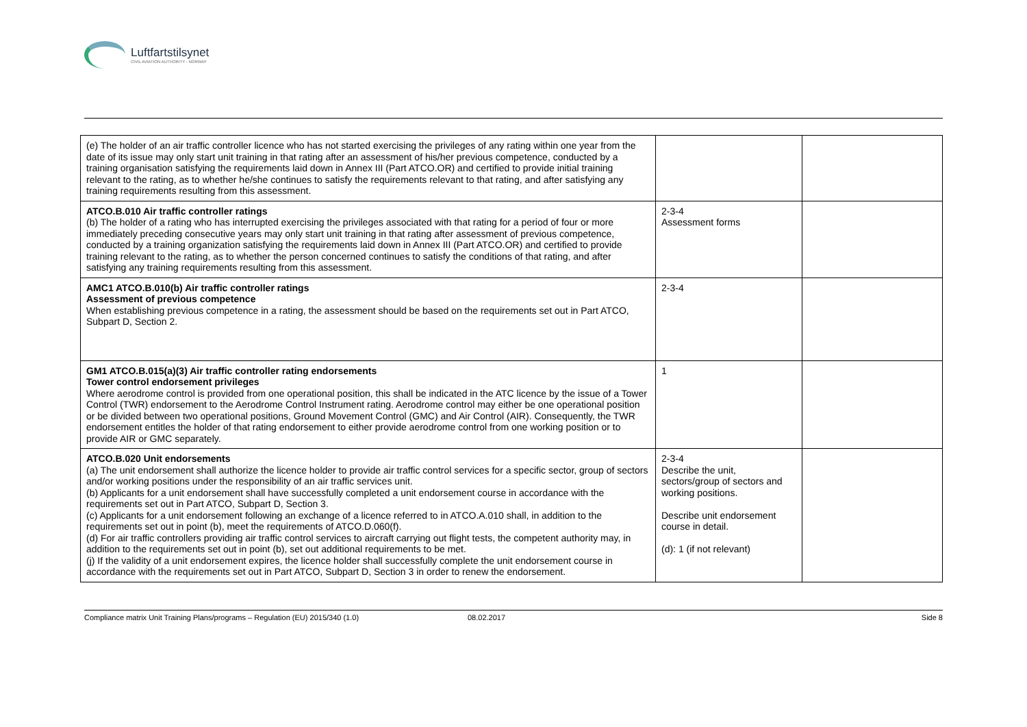Luftfartstilsynet
CIVIL AVIATION AUTHORITY - NORWAY
| (e) The holder of an air traffic controller licence who has not started exercising the privileges of any rating within one year from the date of its issue may only start unit training in that rating after an assessment of his/her previous competence, conducted by a training organisation satisfying the requirements laid down in Annex III (Part ATCO.OR) and certified to provide initial training relevant to the rating, as to whether he/she continues to satisfy the requirements relevant to that rating, and after satisfying any training requirements resulting from this assessment. | | |
| ATCO.B.010 Air traffic controller ratings (b) The holder of a rating who has interrupted exercising the privileges associated with that rating for a period of four or more immediately preceding consecutive years may only start unit training in that rating after assessment of previous competence, conducted by a training organization satisfying the requirements laid down in Annex III (Part ATCO.OR) and certified to provide training relevant to the rating, as to whether the person concerned continues to satisfy the conditions of that rating, and after satisfying any training requirements resulting from this assessment. | 2-3-4 Assessment forms | |
| AMC1 ATCO.B.010(b) Air traffic controller ratings Assessment of previous competence When establishing previous competence in a rating, the assessment should be based on the requirements set out in Part ATCO, Subpart D, Section 2. | 2-3-4 | |
| GM1 ATCO.B.015(a)(3) Air traffic controller rating endorsements Tower control endorsement privileges Where aerodrome control is provided from one operational position, this shall be indicated in the ATC licence by the issue of a Tower Control (TWR) endorsement to the Aerodrome Control Instrument rating. Aerodrome control may either be one operational position or be divided between two operational positions, Ground Movement Control (GMC) and Air Control (AIR). Consequently, the TWR endorsement entitles the holder of that rating endorsement to either provide aerodrome control from one working position or to provide AIR or GMC separately. | 1 | |
| ATCO.B.020 Unit endorsements (a) The unit endorsement shall authorize the licence holder to provide air traffic control services for a specific sector, group of sectors and/or working positions under the responsibility of an air traffic services unit. (b) Applicants for a unit endorsement shall have successfully completed a unit endorsement course in accordance with the requirements set out in Part ATCO, Subpart D, Section 3. (c) Applicants for a unit endorsement following an exchange of a licence referred to in ATCO.A.010 shall, in addition to the requirements set out in point (b), meet the requirements of ATCO.D.060(f). (d) For air traffic controllers providing air traffic control services to aircraft carrying out flight tests, the competent authority may, in addition to the requirements set out in point (b), set out additional requirements to be met. (j) If the validity of a unit endorsement expires, the licence holder shall successfully complete the unit endorsement course in accordance with the requirements set out in Part ATCO, Subpart D, Section 3 in order to renew the endorsement. | 2-3-4 Describe the unit, sectors/group of sectors and working positions. Describe unit endorsement course in detail. (d): 1 (if not relevant) | |
Compliance matrix Unit Training Plans/programs – Regulation (EU) 2015/340 (1.0) 08.02.2017 Side 8